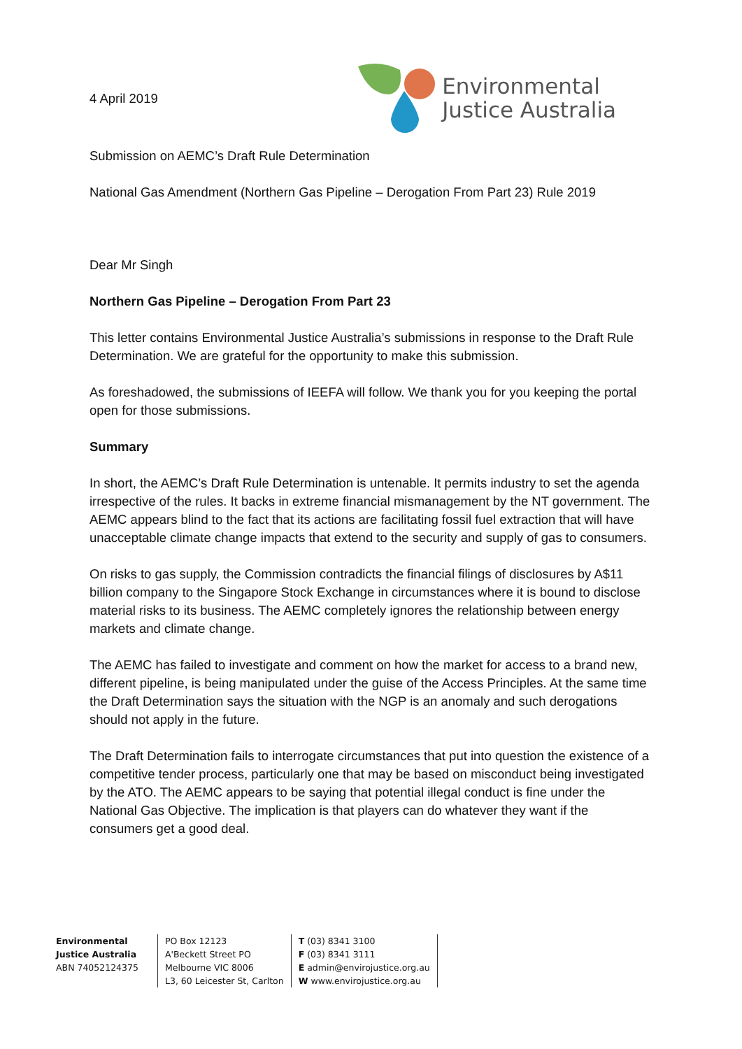4 April 2019
Environmental
Justice Australia
Submission on AEMC’s Draft Rule Determination
National Gas Amendment (Northern Gas Pipeline – Derogation From Part 23) Rule 2019
Dear Mr Singh
Northern Gas Pipeline – Derogation From Part 23
This letter contains Environmental Justice Australia’s submissions in response to the Draft Rule Determination. We are grateful for the opportunity to make this submission.
As foreshadowed, the submissions of IEEFA will follow. We thank you for you keeping the portal open for those submissions.
Summary
In short, the AEMC’s Draft Rule Determination is untenable. It permits industry to set the agenda irrespective of the rules. It backs in extreme financial mismanagement by the NT government. The AEMC appears blind to the fact that its actions are facilitating fossil fuel extraction that will have unacceptable climate change impacts that extend to the security and supply of gas to consumers.
On risks to gas supply, the Commission contradicts the financial filings of disclosures by A$11 billion company to the Singapore Stock Exchange in circumstances where it is bound to disclose material risks to its business. The AEMC completely ignores the relationship between energy markets and climate change.
The AEMC has failed to investigate and comment on how the market for access to a brand new, different pipeline, is being manipulated under the guise of the Access Principles. At the same time the Draft Determination says the situation with the NGP is an anomaly and such derogations should not apply in the future.
The Draft Determination fails to interrogate circumstances that put into question the existence of a competitive tender process, particularly one that may be based on misconduct being investigated by the ATO. The AEMC appears to be saying that potential illegal conduct is fine under the National Gas Objective. The implication is that players can do whatever they want if the consumers get a good deal.
Environmental
Justice Australia
ABN 74052124375
PO Box 12123
A'Beckett Street PO
Melbourne VIC 8006
L3, 60 Leicester St, Carlton
T (03) 8341 3100
F (03) 8341 3111
E admin@envirojustice.org.au
W www.envirojustice.org.au